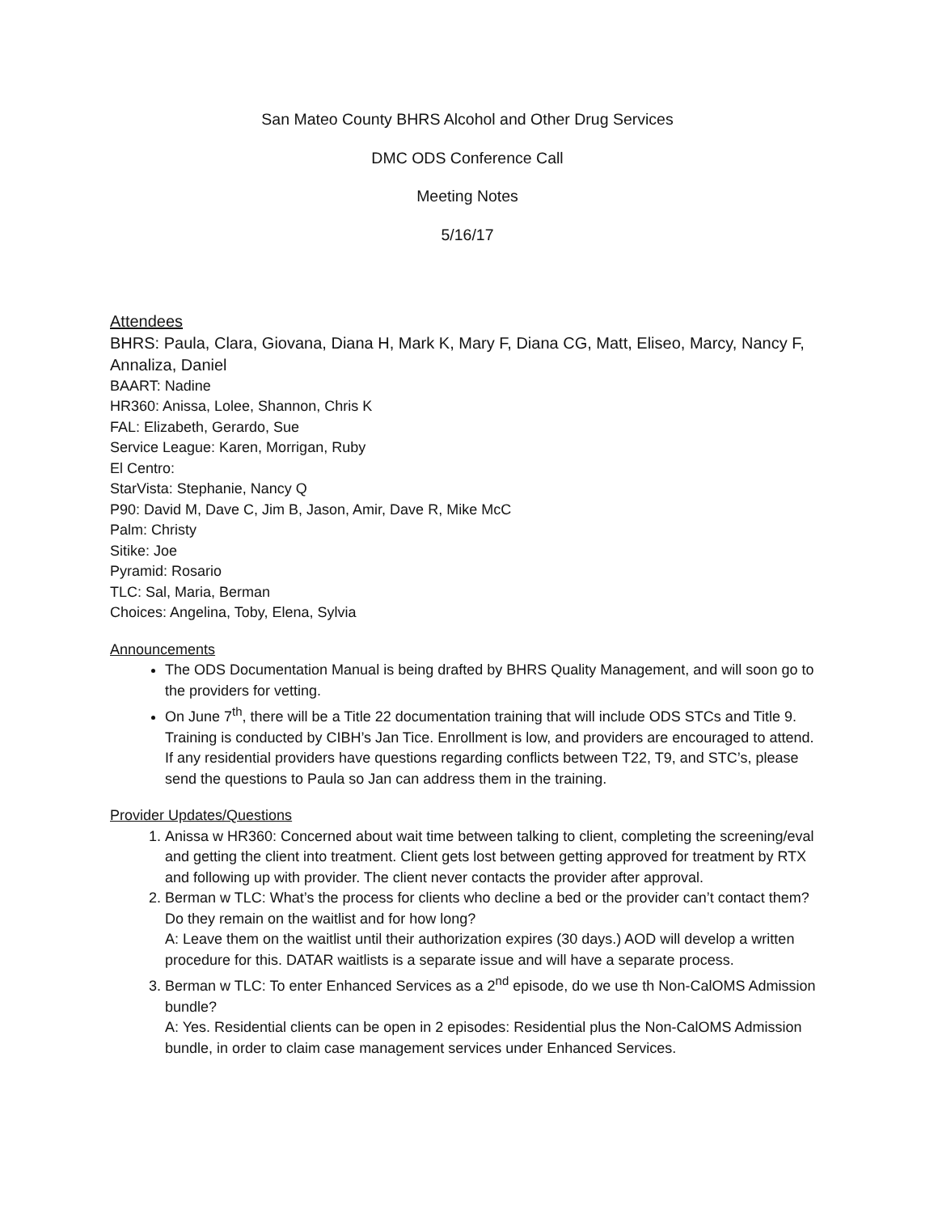San Mateo County BHRS Alcohol and Other Drug Services
DMC ODS Conference Call
Meeting Notes
5/16/17
Attendees
BHRS: Paula, Clara, Giovana, Diana H, Mark K, Mary F, Diana CG, Matt, Eliseo, Marcy, Nancy F, Annaliza, Daniel
BAART: Nadine
HR360: Anissa, Lolee, Shannon, Chris K
FAL: Elizabeth, Gerardo, Sue
Service League: Karen, Morrigan, Ruby
El Centro:
StarVista: Stephanie, Nancy Q
P90: David M, Dave C, Jim B, Jason, Amir, Dave R, Mike McC
Palm: Christy
Sitike: Joe
Pyramid: Rosario
TLC: Sal, Maria, Berman
Choices: Angelina, Toby, Elena, Sylvia
Announcements
The ODS Documentation Manual is being drafted by BHRS Quality Management, and will soon go to the providers for vetting.
On June 7<sup>th</sup>, there will be a Title 22 documentation training that will include ODS STCs and Title 9. Training is conducted by CIBH’s Jan Tice. Enrollment is low, and providers are encouraged to attend. If any residential providers have questions regarding conflicts between T22, T9, and STC’s, please send the questions to Paula so Jan can address them in the training.
Provider Updates/Questions
1. Anissa w HR360: Concerned about wait time between talking to client, completing the screening/eval and getting the client into treatment. Client gets lost between getting approved for treatment by RTX and following up with provider. The client never contacts the provider after approval.
2. Berman w TLC: What’s the process for clients who decline a bed or the provider can’t contact them? Do they remain on the waitlist and for how long?
A: Leave them on the waitlist until their authorization expires (30 days.) AOD will develop a written procedure for this. DATAR waitlists is a separate issue and will have a separate process.
3. Berman w TLC: To enter Enhanced Services as a 2<sup>nd</sup> episode, do we use th Non-CalOMS Admission bundle?
A: Yes. Residential clients can be open in 2 episodes: Residential plus the Non-CalOMS Admission bundle, in order to claim case management services under Enhanced Services.